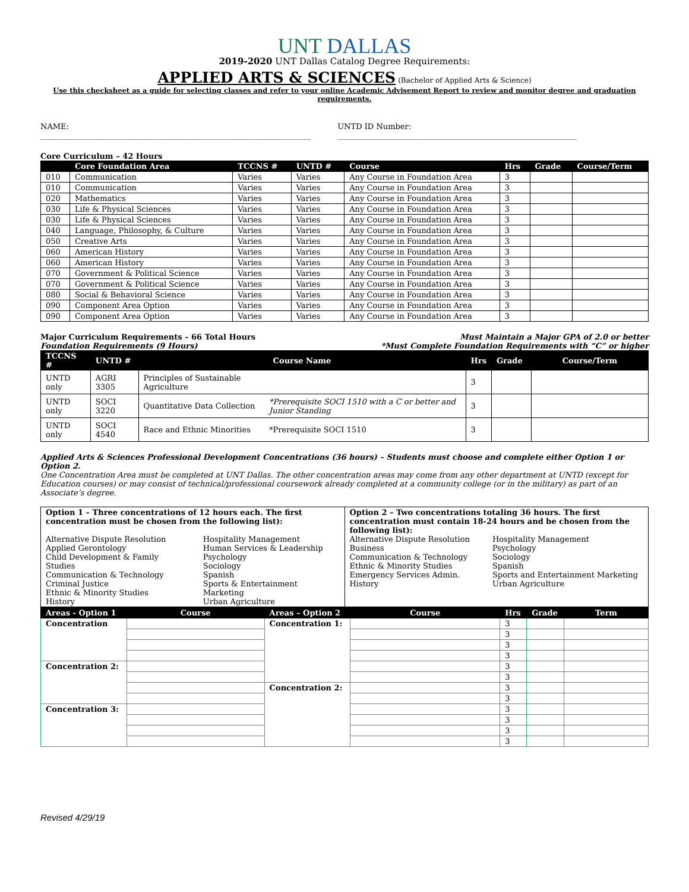UNT DALLAS
2019-2020 UNT Dallas Catalog Degree Requirements:
APPLIED ARTS & SCIENCES (Bachelor of Applied Arts & Science)
Use this checksheet as a guide for selecting classes and refer to your online Academic Advisement Report to review and monitor degree and graduation requirements.
NAME: ______________________________________________________________________ UNTD ID Number: ______________________________________________________________
Core Curriculum – 42 Hours
| | Core Foundation Area | TCCNS # | UNTD # | Course | Hrs | Grade | Course/Term |
| --- | --- | --- | --- | --- | --- | --- | --- |
| 010 | Communication | Varies | Varies | Any Course in Foundation Area | 3 | | |
| 010 | Communication | Varies | Varies | Any Course in Foundation Area | 3 | | |
| 020 | Mathematics | Varies | Varies | Any Course in Foundation Area | 3 | | |
| 030 | Life & Physical Sciences | Varies | Varies | Any Course in Foundation Area | 3 | | |
| 030 | Life & Physical Sciences | Varies | Varies | Any Course in Foundation Area | 3 | | |
| 040 | Language, Philosophy, & Culture | Varies | Varies | Any Course in Foundation Area | 3 | | |
| 050 | Creative Arts | Varies | Varies | Any Course in Foundation Area | 3 | | |
| 060 | American History | Varies | Varies | Any Course in Foundation Area | 3 | | |
| 060 | American History | Varies | Varies | Any Course in Foundation Area | 3 | | |
| 070 | Government & Political Science | Varies | Varies | Any Course in Foundation Area | 3 | | |
| 070 | Government & Political Science | Varies | Varies | Any Course in Foundation Area | 3 | | |
| 080 | Social & Behavioral Science | Varies | Varies | Any Course in Foundation Area | 3 | | |
| 090 | Component Area Option | Varies | Varies | Any Course in Foundation Area | 3 | | |
| 090 | Component Area Option | Varies | Varies | Any Course in Foundation Area | 3 | | |
Major Curriculum Requirements – 66 Total Hours
Foundation Requirements (9 Hours)
Must Maintain a Major GPA of 2.0 or better
*Must Complete Foundation Requirements with “C” or higher
| TCCNS # | UNTD # | Course Name | | Hrs | Grade | Course/Term |
| --- | --- | --- | --- | --- | --- | --- |
| UNTD only | AGRI 3305 | Principles of Sustainable Agriculture | | 3 | | |
| UNTD only | SOCI 3220 | Quantitative Data Collection | *Prerequisite SOCI 1510 with a C or better and Junior Standing | 3 | | |
| UNTD only | SOCI 4540 | Race and Ethnic Minorities | *Prerequisite SOCI 1510 | 3 | | |
Applied Arts & Sciences Professional Development Concentrations (36 hours) – Students must choose and complete either Option 1 or Option 2.
One Concentration Area must be completed at UNT Dallas. The other concentration areas may come from any other department at UNTD (except for Education courses) or may consist of technical/professional coursework already completed at a community college (or in the military) as part of an Associate’s degree.
| Option 1 – Three concentrations of 12 hours each. The first concentration must be chosen from the following list): Alternative Dispute Resolution Applied Gerontology Child Development & Family Studies Communication & Technology Criminal Justice Ethnic & Minority Studies History Hospitality Management Human Services & Leadership Psychology Sociology Spanish Sports & Entertainment Marketing Urban Agriculture | Option 2 – Two concentrations totaling 36 hours. The first concentration must contain 18-24 hours and be chosen from the following list): Alternative Dispute Resolution Business Communication & Technology Ethnic & Minority Studies Emergency Services Admin. History Hospitality Management Psychology Sociology Spanish Sports and Entertainment Marketing Urban Agriculture |
| Areas - Option 1 | Course | Areas – Option 2 | Course | Hrs | Grade | Term |
| --- | --- | --- | --- | --- | --- | --- |
| Concentration | | Concentration 1: | | 3 | | |
| | | | | 3 | | |
| | | | | 3 | | |
| | | | | 3 | | |
| Concentration 2: | | | | 3 | | |
| | | | | 3 | | |
| | | Concentration 2: | | 3 | | |
| | | | | 3 | | |
| Concentration 3: | | | | 3 | | |
| | | | | 3 | | |
| | | | | 3 | | |
| | | | | 3 | | |
Revised 4/29/19